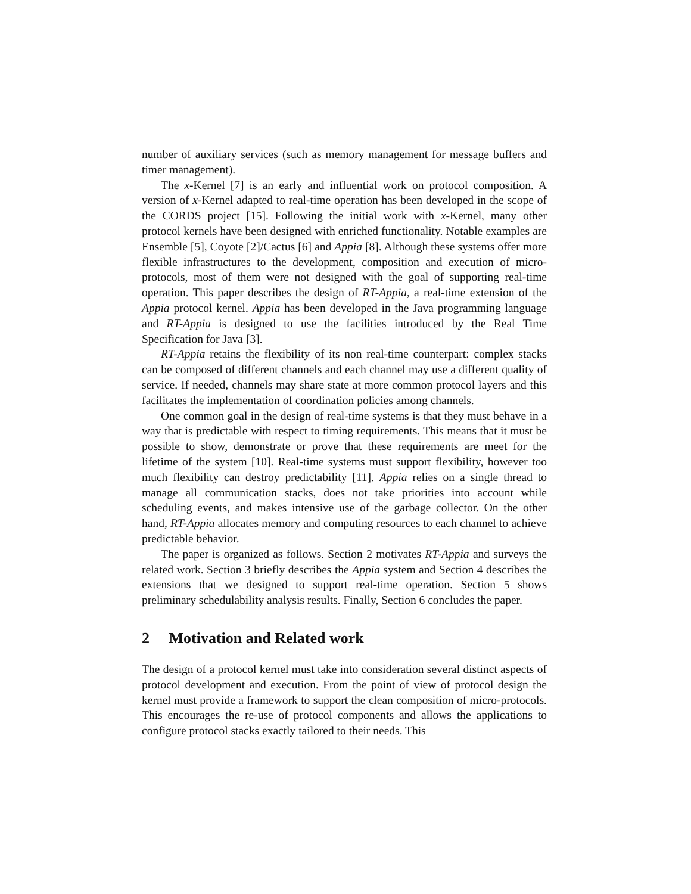number of auxiliary services (such as memory management for message buffers and timer management).
The x-Kernel [7] is an early and influential work on protocol composition. A version of x-Kernel adapted to real-time operation has been developed in the scope of the CORDS project [15]. Following the initial work with x-Kernel, many other protocol kernels have been designed with enriched functionality. Notable examples are Ensemble [5], Coyote [2]/Cactus [6] and Appia [8]. Although these systems offer more flexible infrastructures to the development, composition and execution of micro-protocols, most of them were not designed with the goal of supporting real-time operation. This paper describes the design of RT-Appia, a real-time extension of the Appia protocol kernel. Appia has been developed in the Java programming language and RT-Appia is designed to use the facilities introduced by the Real Time Specification for Java [3].
RT-Appia retains the flexibility of its non real-time counterpart: complex stacks can be composed of different channels and each channel may use a different quality of service. If needed, channels may share state at more common protocol layers and this facilitates the implementation of coordination policies among channels.
One common goal in the design of real-time systems is that they must behave in a way that is predictable with respect to timing requirements. This means that it must be possible to show, demonstrate or prove that these requirements are meet for the lifetime of the system [10]. Real-time systems must support flexibility, however too much flexibility can destroy predictability [11]. Appia relies on a single thread to manage all communication stacks, does not take priorities into account while scheduling events, and makes intensive use of the garbage collector. On the other hand, RT-Appia allocates memory and computing resources to each channel to achieve predictable behavior.
The paper is organized as follows. Section 2 motivates RT-Appia and surveys the related work. Section 3 briefly describes the Appia system and Section 4 describes the extensions that we designed to support real-time operation. Section 5 shows preliminary schedulability analysis results. Finally, Section 6 concludes the paper.
2 Motivation and Related work
The design of a protocol kernel must take into consideration several distinct aspects of protocol development and execution. From the point of view of protocol design the kernel must provide a framework to support the clean composition of micro-protocols. This encourages the re-use of protocol components and allows the applications to configure protocol stacks exactly tailored to their needs. This